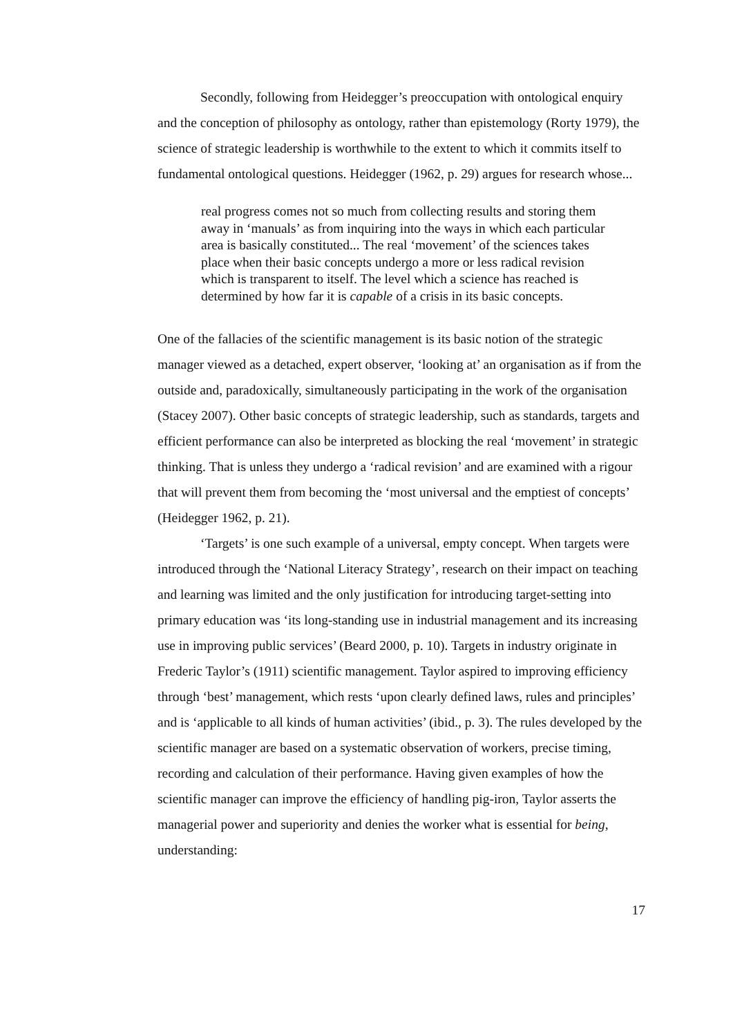Secondly, following from Heidegger’s preoccupation with ontological enquiry and the conception of philosophy as ontology, rather than epistemology (Rorty 1979), the science of strategic leadership is worthwhile to the extent to which it commits itself to fundamental ontological questions. Heidegger (1962, p. 29) argues for research whose...
real progress comes not so much from collecting results and storing them away in ‘manuals’ as from inquiring into the ways in which each particular area is basically constituted... The real ‘movement’ of the sciences takes place when their basic concepts undergo a more or less radical revision which is transparent to itself. The level which a science has reached is determined by how far it is capable of a crisis in its basic concepts.
One of the fallacies of the scientific management is its basic notion of the strategic manager viewed as a detached, expert observer, ‘looking at’ an organisation as if from the outside and, paradoxically, simultaneously participating in the work of the organisation (Stacey 2007). Other basic concepts of strategic leadership, such as standards, targets and efficient performance can also be interpreted as blocking the real ‘movement’ in strategic thinking. That is unless they undergo a ‘radical revision’ and are examined with a rigour that will prevent them from becoming the ‘most universal and the emptiest of concepts’ (Heidegger 1962, p. 21).
‘Targets’ is one such example of a universal, empty concept. When targets were introduced through the ‘National Literacy Strategy’, research on their impact on teaching and learning was limited and the only justification for introducing target-setting into primary education was ‘its long-standing use in industrial management and its increasing use in improving public services’ (Beard 2000, p. 10). Targets in industry originate in Frederic Taylor’s (1911) scientific management. Taylor aspired to improving efficiency through ‘best’ management, which rests ‘upon clearly defined laws, rules and principles’ and is ‘applicable to all kinds of human activities’ (ibid., p. 3). The rules developed by the scientific manager are based on a systematic observation of workers, precise timing, recording and calculation of their performance. Having given examples of how the scientific manager can improve the efficiency of handling pig-iron, Taylor asserts the managerial power and superiority and denies the worker what is essential for being, understanding:
17